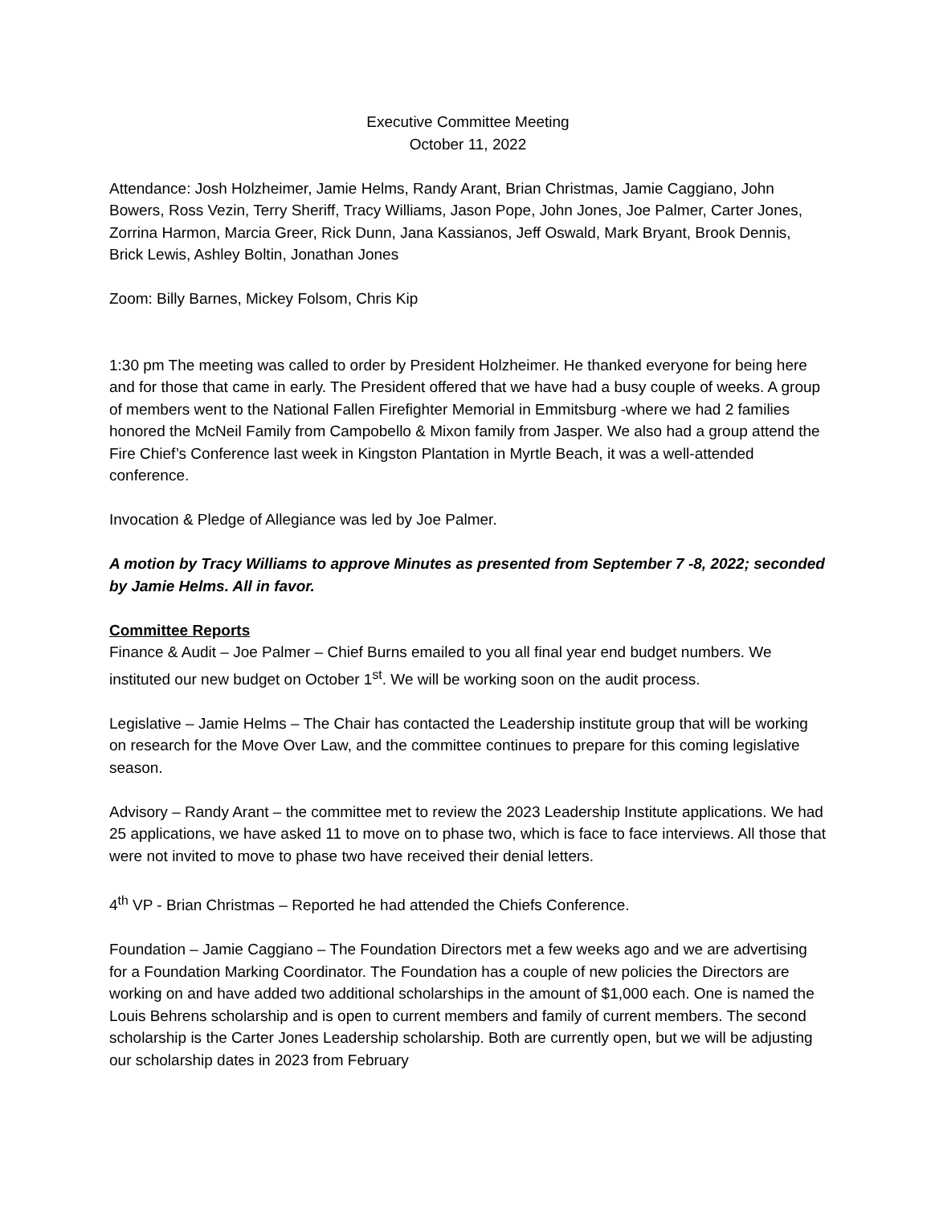Executive Committee Meeting
October 11, 2022
Attendance: Josh Holzheimer, Jamie Helms, Randy Arant, Brian Christmas, Jamie Caggiano, John Bowers, Ross Vezin, Terry Sheriff, Tracy Williams, Jason Pope, John Jones, Joe Palmer, Carter Jones, Zorrina Harmon, Marcia Greer, Rick Dunn, Jana Kassianos, Jeff Oswald, Mark Bryant, Brook Dennis, Brick Lewis, Ashley Boltin, Jonathan Jones
Zoom: Billy Barnes, Mickey Folsom, Chris Kip
1:30 pm The meeting was called to order by President Holzheimer. He thanked everyone for being here and for those that came in early. The President offered that we have had a busy couple of weeks. A group of members went to the National Fallen Firefighter Memorial in Emmitsburg -where we had 2 families honored the McNeil Family from Campobello & Mixon family from Jasper. We also had a group attend the Fire Chief’s Conference last week in Kingston Plantation in Myrtle Beach, it was a well-attended conference.
Invocation & Pledge of Allegiance was led by Joe Palmer.
A motion by Tracy Williams to approve Minutes as presented from September 7 -8, 2022; seconded by Jamie Helms. All in favor.
Committee Reports
Finance & Audit – Joe Palmer – Chief Burns emailed to you all final year end budget numbers. We instituted our new budget on October 1<sup>st</sup>. We will be working soon on the audit process.
Legislative – Jamie Helms – The Chair has contacted the Leadership institute group that will be working on research for the Move Over Law, and the committee continues to prepare for this coming legislative season.
Advisory – Randy Arant – the committee met to review the 2023 Leadership Institute applications. We had 25 applications, we have asked 11 to move on to phase two, which is face to face interviews. All those that were not invited to move to phase two have received their denial letters.
4<sup>th</sup> VP - Brian Christmas – Reported he had attended the Chiefs Conference.
Foundation – Jamie Caggiano – The Foundation Directors met a few weeks ago and we are advertising for a Foundation Marking Coordinator. The Foundation has a couple of new policies the Directors are working on and have added two additional scholarships in the amount of $1,000 each. One is named the Louis Behrens scholarship and is open to current members and family of current members. The second scholarship is the Carter Jones Leadership scholarship. Both are currently open, but we will be adjusting our scholarship dates in 2023 from February